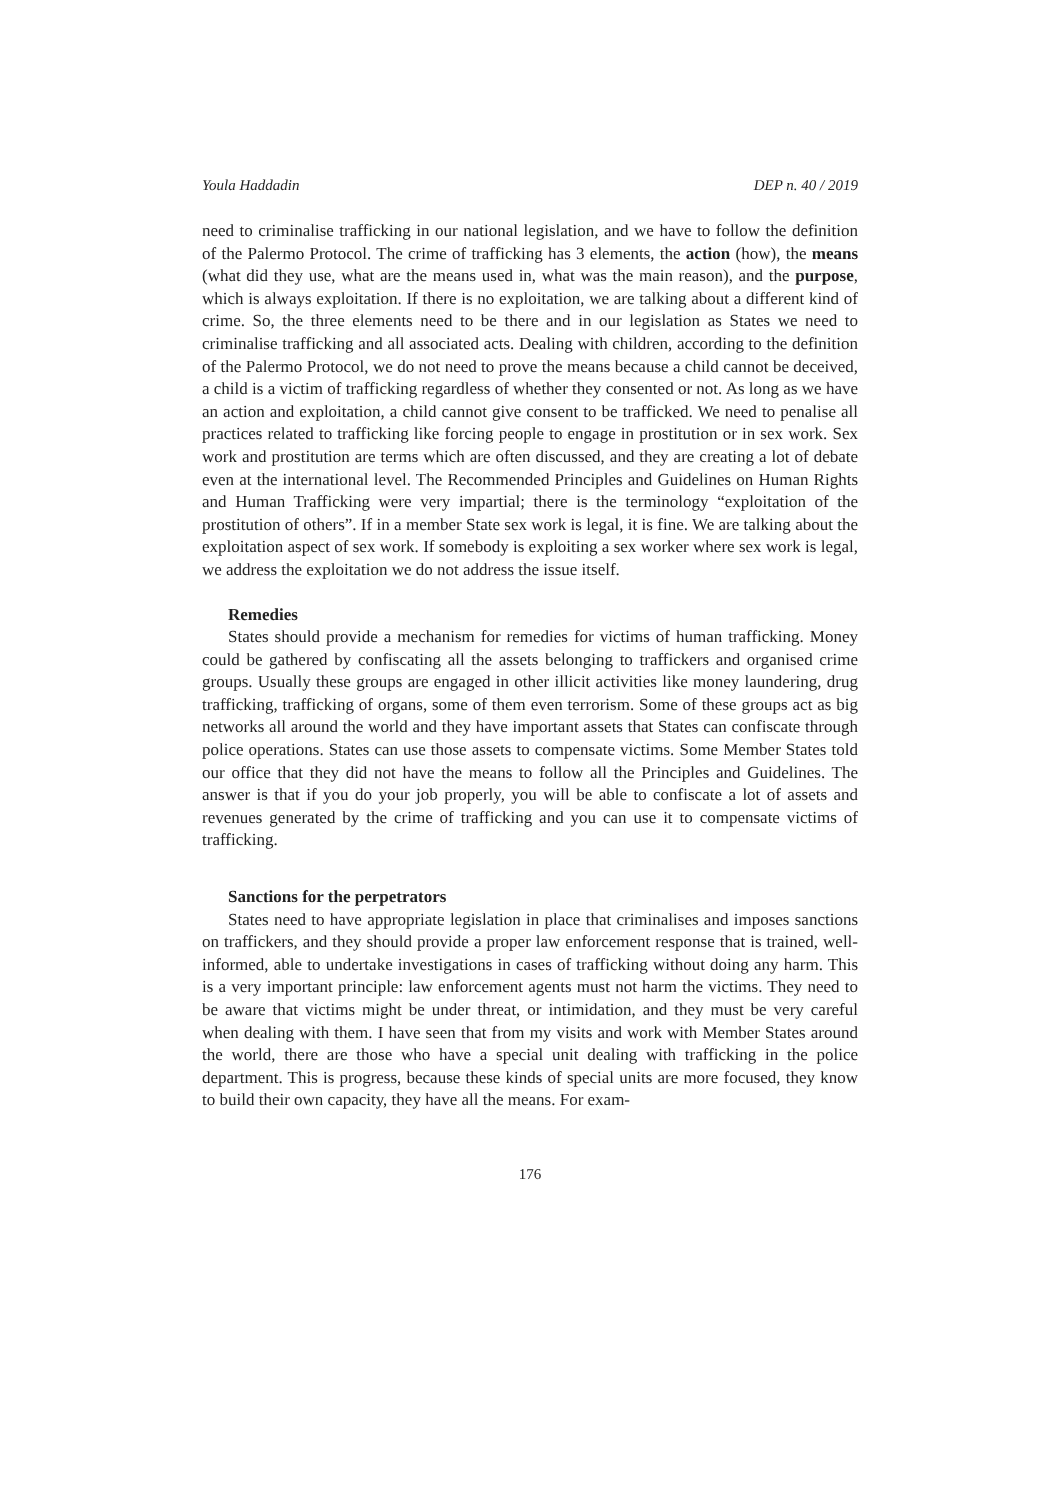Youla Haddadin DEP n. 40 / 2019
need to criminalise trafficking in our national legislation, and we have to follow the definition of the Palermo Protocol. The crime of trafficking has 3 elements, the action (how), the means (what did they use, what are the means used in, what was the main reason), and the purpose, which is always exploitation. If there is no exploitation, we are talking about a different kind of crime. So, the three elements need to be there and in our legislation as States we need to criminalise trafficking and all associated acts. Dealing with children, according to the definition of the Palermo Protocol, we do not need to prove the means because a child cannot be deceived, a child is a victim of trafficking regardless of whether they consented or not. As long as we have an action and exploitation, a child cannot give consent to be trafficked. We need to penalise all practices related to trafficking like forcing people to engage in prostitution or in sex work. Sex work and prostitution are terms which are often discussed, and they are creating a lot of debate even at the international level. The Recommended Principles and Guidelines on Human Rights and Human Trafficking were very impartial; there is the terminology “exploitation of the prostitution of others”. If in a member State sex work is legal, it is fine. We are talking about the exploitation aspect of sex work. If somebody is exploiting a sex worker where sex work is legal, we address the exploitation we do not address the issue itself.
Remedies
States should provide a mechanism for remedies for victims of human trafficking. Money could be gathered by confiscating all the assets belonging to traffickers and organised crime groups. Usually these groups are engaged in other illicit activities like money laundering, drug trafficking, trafficking of organs, some of them even terrorism. Some of these groups act as big networks all around the world and they have important assets that States can confiscate through police operations. States can use those assets to compensate victims. Some Member States told our office that they did not have the means to follow all the Principles and Guidelines. The answer is that if you do your job properly, you will be able to confiscate a lot of assets and revenues generated by the crime of trafficking and you can use it to compensate victims of trafficking.
Sanctions for the perpetrators
States need to have appropriate legislation in place that criminalises and imposes sanctions on traffickers, and they should provide a proper law enforcement response that is trained, well-informed, able to undertake investigations in cases of trafficking without doing any harm. This is a very important principle: law enforcement agents must not harm the victims. They need to be aware that victims might be under threat, or intimidation, and they must be very careful when dealing with them. I have seen that from my visits and work with Member States around the world, there are those who have a special unit dealing with trafficking in the police department. This is progress, because these kinds of special units are more focused, they know to build their own capacity, they have all the means. For exam-
176